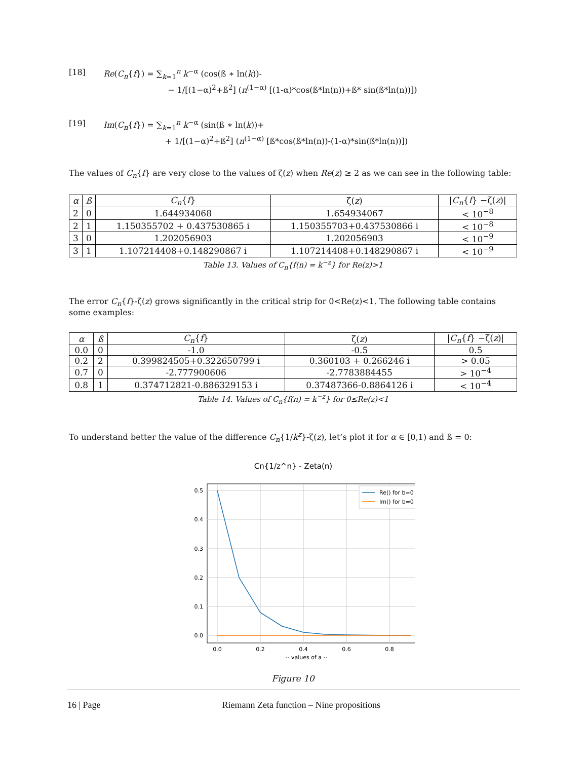[18] Re(C<sub>n</sub>{f}) = ∑<sub>k=1</sub><sup>n</sup> k<sup>−α</sup> (cos(ß ∗ ln(k))-
− 1/[(1−α)<sup>2</sup>+ß<sup>2</sup>] (n<sup>(1−α)</sup> [(1-α)*cos(ß*ln(n))+ß* sin(ß*ln(n))])
[19] Im(C<sub>n</sub>{f}) = ∑<sub>k=1</sub><sup>n</sup> k<sup>−α</sup> (sin(ß ∗ ln(k))+
+ 1/[(1−α)<sup>2</sup>+ß<sup>2</sup>] (n<sup>(1−α)</sup> [ß*cos(ß*ln(n))-(1-α)*sin(ß*ln(n))])
The values of C<sub>n</sub>{f} are very close to the values of ζ(z) when Re(z) ≥ 2 as we can see in the following table:
| α | ß | C<sub>n</sub> { f } | ζ( z ) | / C<sub>n</sub> { f } −ζ( z )/ |
| --- | --- | --- | --- | --- |
| 2 | 0 | 1.644934068 | 1.654934067 | < 10<sup>−8</sup> |
| 2 | 1 | 1.150355702 + 0.437530865 i | 1.150355703+0.437530866 i | < 10<sup>−8</sup> |
| 3 | 0 | 1.202056903 | 1.202056903 | < 10<sup>−9</sup> |
| 3 | 1 | 1.107214408+0.148290867 i | 1.107214408+0.148290867 i | < 10<sup>−9</sup> |
Table 13. Values of C<sub>n</sub>{f(n) = k<sup>−z</sup>} for Re(z)>1
The error C<sub>n</sub>{f}-ζ(z) grows significantly in the critical strip for 0<Re(z)<1. The following table contains some examples:
| α | ß | C<sub>n</sub> { f } | ζ( z ) | / C<sub>n</sub> { f } −ζ( z )/ |
| --- | --- | --- | --- | --- |
| 0.0 | 0 | -1.0 | -0.5 | 0.5 |
| 0.2 | 2 | 0.399824505+0.322650799 i | 0.360103 + 0.266246 i | > 0.05 |
| 0.7 | 0 | -2.777900606 | -2.7783884455 | > 10<sup>−4</sup> |
| 0.8 | 1 | 0.374712821-0.886329153 i | 0.37487366-0.8864126 i | < 10<sup>−4</sup> |
Table 14. Values of C<sub>n</sub>{f(n) = k<sup>−z</sup>} for 0≤Re(z)<1
To understand better the value of the difference C<sub>n</sub>{1/k<sup>z</sup>}-ζ(z), let’s plot it for α ∈ [0,1) and ß = 0:
Cn{1/z^n} - Zeta(n)
0.5
0.4
0.3
0.2
0.1
0.0
0.0
0.2
0.4
0.6
0.8
-- values of a --
Re() for b=0
Im() for b=0
Figure 10
16 | Page Riemann Zeta function – Nine propositions